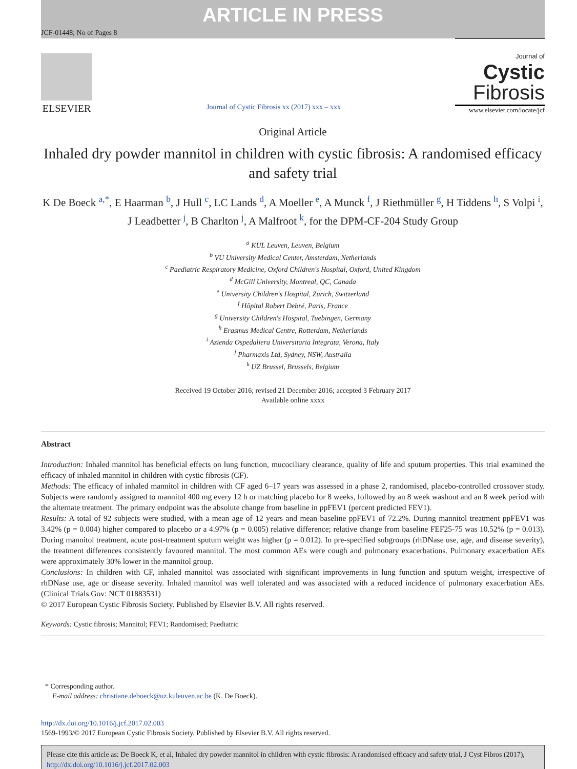ARTICLE IN PRESS
JCF-01448; No of Pages 8
ELSEVIER
Journal of Cystic Fibrosis xx (2017) xxx – xxx
Journal of Cystic
Fibrosis
www.elsevier.com/locate/jcf
Original Article
Inhaled dry powder mannitol in children with cystic fibrosis: A randomised efficacy and safety trial
K De Boeck <sup>a,*</sup>, E Haarman <sup>b</sup>, J Hull <sup>c</sup>, LC Lands <sup>d</sup>, A Moeller <sup>e</sup>, A Munck <sup>f</sup>, J Riethmüller <sup>g</sup>, H Tiddens <sup>h</sup>, S Volpi <sup>i</sup>, J Leadbetter <sup>j</sup>, B Charlton <sup>j</sup>, A Malfroot <sup>k</sup>, for the DPM-CF-204 Study Group
<sup>a</sup> KUL Leuven, Leuven, Belgium
<sup>b</sup> VU University Medical Center, Amsterdam, Netherlands
<sup>c</sup> Paediatric Respiratory Medicine, Oxford Children's Hospital, Oxford, United Kingdom
<sup>d</sup> McGill University, Montreal, QC, Canada
<sup>e</sup> University Children's Hospital, Zurich, Switzerland
<sup>f</sup> Hôpital Robert Debré, Paris, France
<sup>g</sup> University Children's Hospital, Tuebingen, Germany
<sup>h</sup> Erasmus Medical Centre, Rotterdam, Netherlands
<sup>i</sup> Azienda Ospedaliera Universitaria Integrata, Verona, Italy
<sup>j</sup> Pharmaxis Ltd, Sydney, NSW, Australia
<sup>k</sup> UZ Brussel, Brussels, Belgium
Received 19 October 2016; revised 21 December 2016; accepted 3 February 2017
Available online xxxx
Abstract
Introduction: Inhaled mannitol has beneficial effects on lung function, mucociliary clearance, quality of life and sputum properties. This trial examined the efficacy of inhaled mannitol in children with cystic fibrosis (CF).
Methods: The efficacy of inhaled mannitol in children with CF aged 6–17 years was assessed in a phase 2, randomised, placebo-controlled crossover study. Subjects were randomly assigned to mannitol 400 mg every 12 h or matching placebo for 8 weeks, followed by an 8 week washout and an 8 week period with the alternate treatment. The primary endpoint was the absolute change from baseline in ppFEV1 (percent predicted FEV1).
Results: A total of 92 subjects were studied, with a mean age of 12 years and mean baseline ppFEV1 of 72.2%. During mannitol treatment ppFEV1 was 3.42% (p = 0.004) higher compared to placebo or a 4.97% (p = 0.005) relative difference; relative change from baseline FEF25-75 was 10.52% (p = 0.013). During mannitol treatment, acute post-treatment sputum weight was higher (p = 0.012). In pre-specified subgroups (rhDNase use, age, and disease severity), the treatment differences consistently favoured mannitol. The most common AEs were cough and pulmonary exacerbations. Pulmonary exacerbation AEs were approximately 30% lower in the mannitol group.
Conclusions: In children with CF, inhaled mannitol was associated with significant improvements in lung function and sputum weight, irrespective of rhDNase use, age or disease severity. Inhaled mannitol was well tolerated and was associated with a reduced incidence of pulmonary exacerbation AEs. (Clinical Trials.Gov: NCT 01883531)
© 2017 European Cystic Fibrosis Society. Published by Elsevier B.V. All rights reserved.
Keywords: Cystic fibrosis; Mannitol; FEV1; Randomised; Paediatric
* Corresponding author.
E-mail address: christiane.deboeck@uz.kuleuven.ac.be (K. De Boeck).
http://dx.doi.org/10.1016/j.jcf.2017.02.003
1569-1993/© 2017 European Cystic Fibrosis Society. Published by Elsevier B.V. All rights reserved.
Please cite this article as: De Boeck K, et al, Inhaled dry powder mannitol in children with cystic fibrosis: A randomised efficacy and safety trial, J Cyst Fibros (2017), http://dx.doi.org/10.1016/j.jcf.2017.02.003